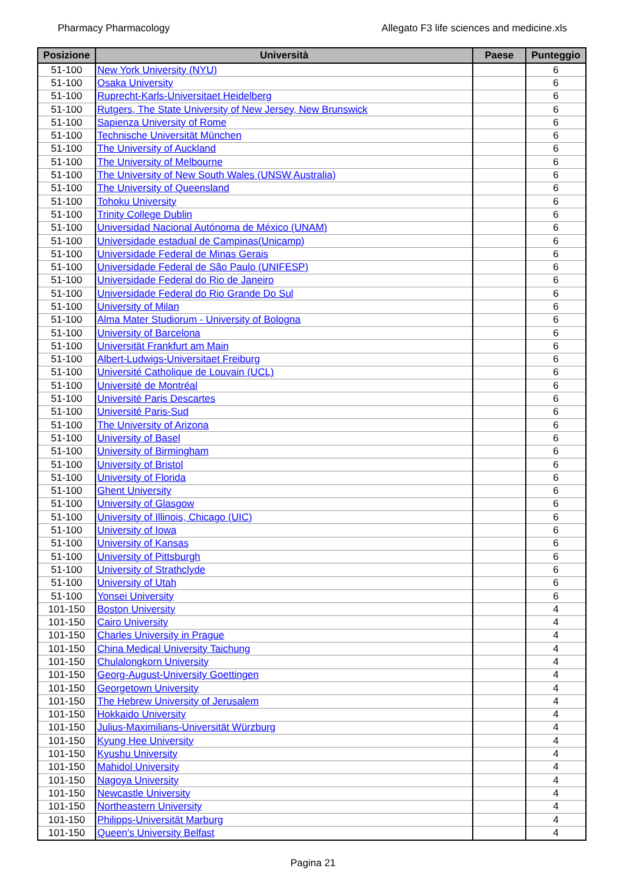Pharmacy Pharmacology Allegato F3 life sciences and medicine.xls
| Posizione | Università | Paese | Punteggio |
| --- | --- | --- | --- |
| 51-100 | New York University (NYU) | | 6 |
| 51-100 | Osaka University | | 6 |
| 51-100 | Ruprecht-Karls-Universitaet Heidelberg | | 6 |
| 51-100 | Rutgers, The State University of New Jersey, New Brunswick | | 6 |
| 51-100 | Sapienza University of Rome | | 6 |
| 51-100 | Technische Universität München | | 6 |
| 51-100 | The University of Auckland | | 6 |
| 51-100 | The University of Melbourne | | 6 |
| 51-100 | The University of New South Wales (UNSW Australia) | | 6 |
| 51-100 | The University of Queensland | | 6 |
| 51-100 | Tohoku University | | 6 |
| 51-100 | Trinity College Dublin | | 6 |
| 51-100 | Universidad Nacional Autónoma de México (UNAM) | | 6 |
| 51-100 | Universidade estadual de Campinas(Unicamp) | | 6 |
| 51-100 | Universidade Federal de Minas Gerais | | 6 |
| 51-100 | Universidade Federal de São Paulo (UNIFESP) | | 6 |
| 51-100 | Universidade Federal do Rio de Janeiro | | 6 |
| 51-100 | Universidade Federal do Rio Grande Do Sul | | 6 |
| 51-100 | University of Milan | | 6 |
| 51-100 | Alma Mater Studiorum - University of Bologna | | 6 |
| 51-100 | University of Barcelona | | 6 |
| 51-100 | Universität Frankfurt am Main | | 6 |
| 51-100 | Albert-Ludwigs-Universitaet Freiburg | | 6 |
| 51-100 | Université Catholique de Louvain (UCL) | | 6 |
| 51-100 | Université de Montréal | | 6 |
| 51-100 | Université Paris Descartes | | 6 |
| 51-100 | Université Paris-Sud | | 6 |
| 51-100 | The University of Arizona | | 6 |
| 51-100 | University of Basel | | 6 |
| 51-100 | University of Birmingham | | 6 |
| 51-100 | University of Bristol | | 6 |
| 51-100 | University of Florida | | 6 |
| 51-100 | Ghent University | | 6 |
| 51-100 | University of Glasgow | | 6 |
| 51-100 | University of Illinois, Chicago (UIC) | | 6 |
| 51-100 | University of Iowa | | 6 |
| 51-100 | University of Kansas | | 6 |
| 51-100 | University of Pittsburgh | | 6 |
| 51-100 | University of Strathclyde | | 6 |
| 51-100 | University of Utah | | 6 |
| 51-100 | Yonsei University | | 6 |
| 101-150 | Boston University | | 4 |
| 101-150 | Cairo University | | 4 |
| 101-150 | Charles University in Prague | | 4 |
| 101-150 | China Medical University Taichung | | 4 |
| 101-150 | Chulalongkorn University | | 4 |
| 101-150 | Georg-August-University Goettingen | | 4 |
| 101-150 | Georgetown University | | 4 |
| 101-150 | The Hebrew University of Jerusalem | | 4 |
| 101-150 | Hokkaido University | | 4 |
| 101-150 | Julius-Maximilians-Universität Würzburg | | 4 |
| 101-150 | Kyung Hee University | | 4 |
| 101-150 | Kyushu University | | 4 |
| 101-150 | Mahidol University | | 4 |
| 101-150 | Nagoya University | | 4 |
| 101-150 | Newcastle University | | 4 |
| 101-150 | Northeastern University | | 4 |
| 101-150 | Philipps-Universität Marburg | | 4 |
| 101-150 | Queen's University Belfast | | 4 |
Pagina 21